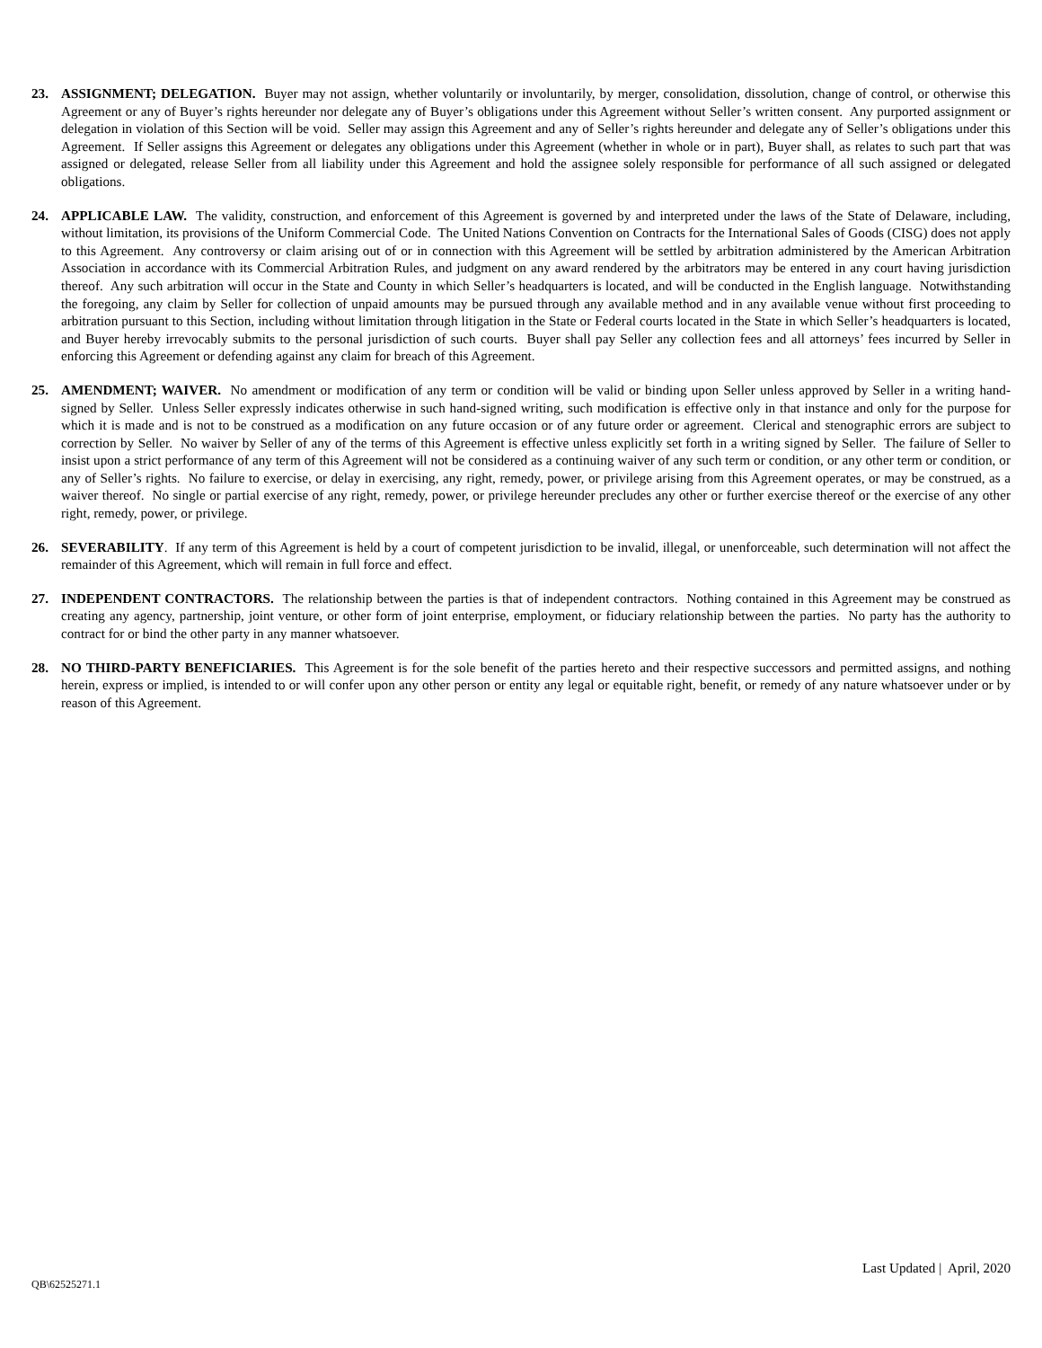23. ASSIGNMENT; DELEGATION. Buyer may not assign, whether voluntarily or involuntarily, by merger, consolidation, dissolution, change of control, or otherwise this Agreement or any of Buyer’s rights hereunder nor delegate any of Buyer’s obligations under this Agreement without Seller’s written consent. Any purported assignment or delegation in violation of this Section will be void. Seller may assign this Agreement and any of Seller’s rights hereunder and delegate any of Seller’s obligations under this Agreement. If Seller assigns this Agreement or delegates any obligations under this Agreement (whether in whole or in part), Buyer shall, as relates to such part that was assigned or delegated, release Seller from all liability under this Agreement and hold the assignee solely responsible for performance of all such assigned or delegated obligations.
24. APPLICABLE LAW. The validity, construction, and enforcement of this Agreement is governed by and interpreted under the laws of the State of Delaware, including, without limitation, its provisions of the Uniform Commercial Code. The United Nations Convention on Contracts for the International Sales of Goods (CISG) does not apply to this Agreement. Any controversy or claim arising out of or in connection with this Agreement will be settled by arbitration administered by the American Arbitration Association in accordance with its Commercial Arbitration Rules, and judgment on any award rendered by the arbitrators may be entered in any court having jurisdiction thereof. Any such arbitration will occur in the State and County in which Seller’s headquarters is located, and will be conducted in the English language. Notwithstanding the foregoing, any claim by Seller for collection of unpaid amounts may be pursued through any available method and in any available venue without first proceeding to arbitration pursuant to this Section, including without limitation through litigation in the State or Federal courts located in the State in which Seller’s headquarters is located, and Buyer hereby irrevocably submits to the personal jurisdiction of such courts. Buyer shall pay Seller any collection fees and all attorneys’ fees incurred by Seller in enforcing this Agreement or defending against any claim for breach of this Agreement.
25. AMENDMENT; WAIVER. No amendment or modification of any term or condition will be valid or binding upon Seller unless approved by Seller in a writing hand-signed by Seller. Unless Seller expressly indicates otherwise in such hand-signed writing, such modification is effective only in that instance and only for the purpose for which it is made and is not to be construed as a modification on any future occasion or of any future order or agreement. Clerical and stenographic errors are subject to correction by Seller. No waiver by Seller of any of the terms of this Agreement is effective unless explicitly set forth in a writing signed by Seller. The failure of Seller to insist upon a strict performance of any term of this Agreement will not be considered as a continuing waiver of any such term or condition, or any other term or condition, or any of Seller’s rights. No failure to exercise, or delay in exercising, any right, remedy, power, or privilege arising from this Agreement operates, or may be construed, as a waiver thereof. No single or partial exercise of any right, remedy, power, or privilege hereunder precludes any other or further exercise thereof or the exercise of any other right, remedy, power, or privilege.
26. SEVERABILITY. If any term of this Agreement is held by a court of competent jurisdiction to be invalid, illegal, or unenforceable, such determination will not affect the remainder of this Agreement, which will remain in full force and effect.
27. INDEPENDENT CONTRACTORS. The relationship between the parties is that of independent contractors. Nothing contained in this Agreement may be construed as creating any agency, partnership, joint venture, or other form of joint enterprise, employment, or fiduciary relationship between the parties. No party has the authority to contract for or bind the other party in any manner whatsoever.
28. NO THIRD-PARTY BENEFICIARIES. This Agreement is for the sole benefit of the parties hereto and their respective successors and permitted assigns, and nothing herein, express or implied, is intended to or will confer upon any other person or entity any legal or equitable right, benefit, or remedy of any nature whatsoever under or by reason of this Agreement.
Last Updated | April, 2020
QB\62525271.1